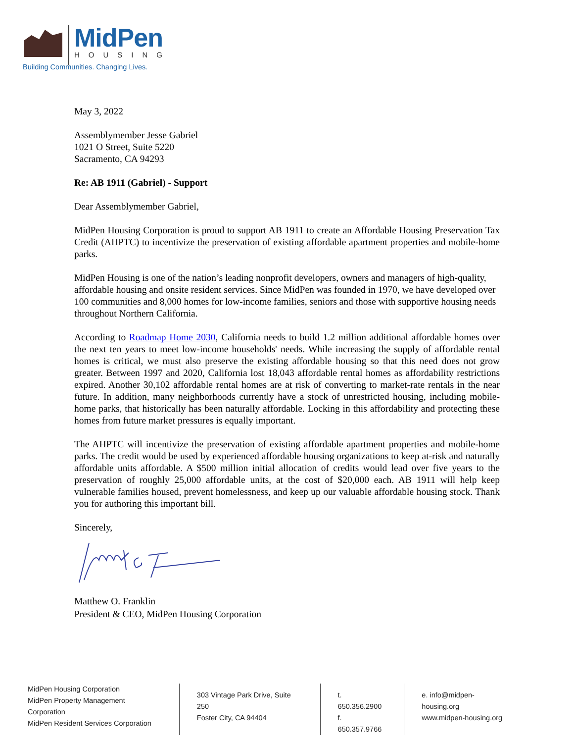MidPen
HOUSING
Building Communities. Changing Lives.
May 3, 2022
Assemblymember Jesse Gabriel
1021 O Street, Suite 5220
Sacramento, CA 94293
Re: AB 1911 (Gabriel) - Support
Dear Assemblymember Gabriel,
MidPen Housing Corporation is proud to support AB 1911 to create an Affordable Housing Preservation Tax Credit (AHPTC) to incentivize the preservation of existing affordable apartment properties and mobile-home parks.
MidPen Housing is one of the nation’s leading nonprofit developers, owners and managers of high-quality, affordable housing and onsite resident services. Since MidPen was founded in 1970, we have developed over 100 communities and 8,000 homes for low-income families, seniors and those with supportive housing needs throughout Northern California.
According to Roadmap Home 2030, California needs to build 1.2 million additional affordable homes over the next ten years to meet low-income households' needs. While increasing the supply of affordable rental homes is critical, we must also preserve the existing affordable housing so that this need does not grow greater. Between 1997 and 2020, California lost 18,043 affordable rental homes as affordability restrictions expired. Another 30,102 affordable rental homes are at risk of converting to market-rate rentals in the near future. In addition, many neighborhoods currently have a stock of unrestricted housing, including mobile-home parks, that historically has been naturally affordable. Locking in this affordability and protecting these homes from future market pressures is equally important.
The AHPTC will incentivize the preservation of existing affordable apartment properties and mobile-home parks. The credit would be used by experienced affordable housing organizations to keep at-risk and naturally affordable units affordable. A $500 million initial allocation of credits would lead over five years to the preservation of roughly 25,000 affordable units, at the cost of $20,000 each. AB 1911 will help keep vulnerable families housed, prevent homelessness, and keep up our valuable affordable housing stock. Thank you for authoring this important bill.
Sincerely,
Matthew O. Franklin
President & CEO, MidPen Housing Corporation
MidPen Housing Corporation
MidPen Property Management Corporation
MidPen Resident Services Corporation
303 Vintage Park Drive, Suite 250
Foster City, CA 94404
t. 650.356.2900
f. 650.357.9766
e. info@midpen-housing.org
www.midpen-housing.org